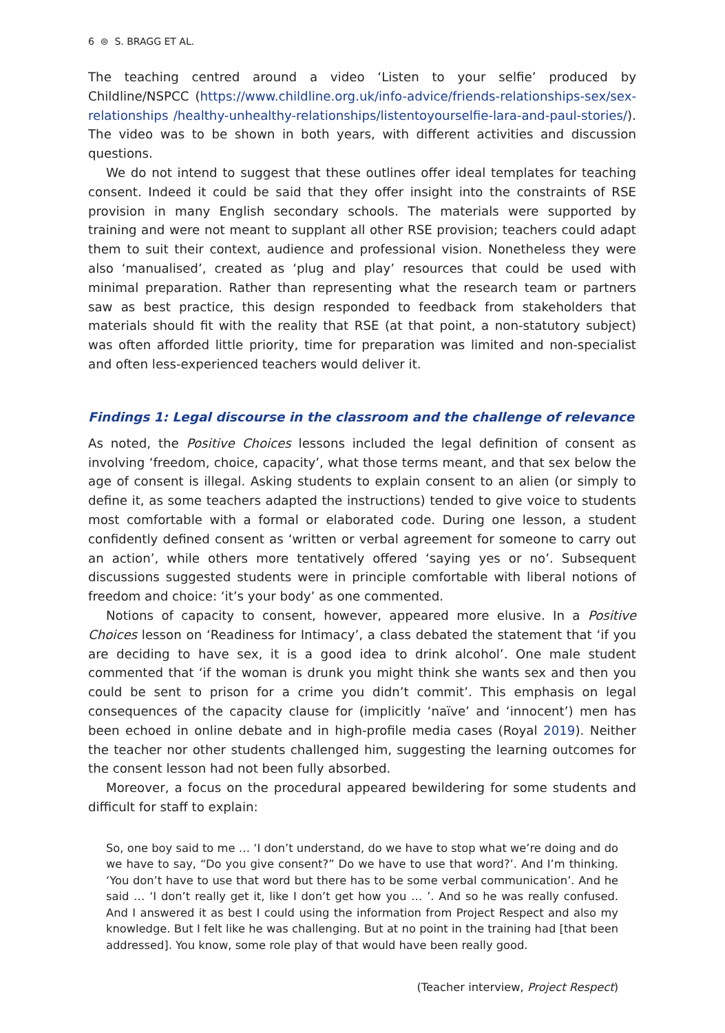6 ⊜ S. BRAGG ET AL.
The teaching centred around a video ‘Listen to your selfie’ produced by Childline/NSPCC (https://www.childline.org.uk/info-advice/friends-relationships-sex/sex-relationships /healthy-unhealthy-relationships/listentoyourselfie-lara-and-paul-stories/). The video was to be shown in both years, with different activities and discussion questions.
We do not intend to suggest that these outlines offer ideal templates for teaching consent. Indeed it could be said that they offer insight into the constraints of RSE provision in many English secondary schools. The materials were supported by training and were not meant to supplant all other RSE provision; teachers could adapt them to suit their context, audience and professional vision. Nonetheless they were also ‘manualised’, created as ‘plug and play’ resources that could be used with minimal preparation. Rather than representing what the research team or partners saw as best practice, this design responded to feedback from stakeholders that materials should fit with the reality that RSE (at that point, a non-statutory subject) was often afforded little priority, time for preparation was limited and non-specialist and often less-experienced teachers would deliver it.
Findings 1: Legal discourse in the classroom and the challenge of relevance
As noted, the Positive Choices lessons included the legal definition of consent as involving ‘freedom, choice, capacity’, what those terms meant, and that sex below the age of consent is illegal. Asking students to explain consent to an alien (or simply to define it, as some teachers adapted the instructions) tended to give voice to students most comfortable with a formal or elaborated code. During one lesson, a student confidently defined consent as ‘written or verbal agreement for someone to carry out an action’, while others more tentatively offered ‘saying yes or no’. Subsequent discussions suggested students were in principle comfortable with liberal notions of freedom and choice: ‘it’s your body’ as one commented.
Notions of capacity to consent, however, appeared more elusive. In a Positive Choices lesson on ‘Readiness for Intimacy’, a class debated the statement that ‘if you are deciding to have sex, it is a good idea to drink alcohol’. One male student commented that ‘if the woman is drunk you might think she wants sex and then you could be sent to prison for a crime you didn’t commit’. This emphasis on legal consequences of the capacity clause for (implicitly ‘naïve’ and ‘innocent’) men has been echoed in online debate and in high-profile media cases (Royal 2019). Neither the teacher nor other students challenged him, suggesting the learning outcomes for the consent lesson had not been fully absorbed.
Moreover, a focus on the procedural appeared bewildering for some students and difficult for staff to explain:
So, one boy said to me … ‘I don’t understand, do we have to stop what we’re doing and do we have to say, “Do you give consent?” Do we have to use that word?’. And I’m thinking. ‘You don’t have to use that word but there has to be some verbal communication’. And he said … ‘I don’t really get it, like I don’t get how you … ’. And so he was really confused. And I answered it as best I could using the information from Project Respect and also my knowledge. But I felt like he was challenging. But at no point in the training had [that been addressed]. You know, some role play of that would have been really good.
(Teacher interview, Project Respect)